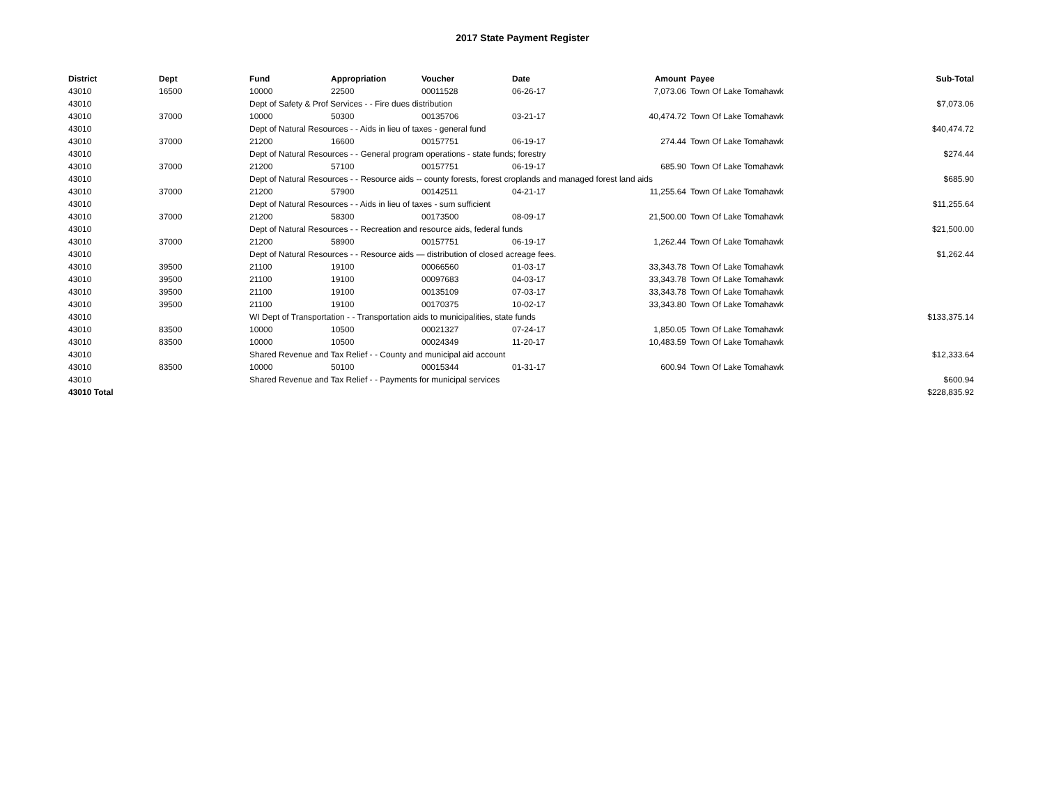2017 State Payment Register
| District | Dept | Fund | Appropriation | Voucher | Date | Amount | Payee | Sub-Total |
| --- | --- | --- | --- | --- | --- | --- | --- | --- |
| 43010 | 16500 | 10000 | 22500 | 00011528 | 06-26-17 | 7,073.06 | Town Of Lake Tomahawk | |
| 43010 | | Dept of Safety & Prof Services - - Fire dues distribution | | | | | | $7,073.06 |
| 43010 | 37000 | 10000 | 50300 | 00135706 | 03-21-17 | 40,474.72 | Town Of Lake Tomahawk | |
| 43010 | | Dept of Natural Resources - - Aids in lieu of taxes - general fund | | | | | | $40,474.72 |
| 43010 | 37000 | 21200 | 16600 | 00157751 | 06-19-17 | 274.44 | Town Of Lake Tomahawk | |
| 43010 | | Dept of Natural Resources - - General program operations - state funds; forestry | | | | | | $274.44 |
| 43010 | 37000 | 21200 | 57100 | 00157751 | 06-19-17 | 685.90 | Town Of Lake Tomahawk | |
| 43010 | | Dept of Natural Resources - - Resource aids -- county forests, forest croplands and managed forest land aids | | | | | | $685.90 |
| 43010 | 37000 | 21200 | 57900 | 00142511 | 04-21-17 | 11,255.64 | Town Of Lake Tomahawk | |
| 43010 | | Dept of Natural Resources - - Aids in lieu of taxes - sum sufficient | | | | | | $11,255.64 |
| 43010 | 37000 | 21200 | 58300 | 00173500 | 08-09-17 | 21,500.00 | Town Of Lake Tomahawk | |
| 43010 | | Dept of Natural Resources - - Recreation and resource aids, federal funds | | | | | | $21,500.00 |
| 43010 | 37000 | 21200 | 58900 | 00157751 | 06-19-17 | 1,262.44 | Town Of Lake Tomahawk | |
| 43010 | | Dept of Natural Resources - - Resource aids — distribution of closed acreage fees. | | | | | | $1,262.44 |
| 43010 | 39500 | 21100 | 19100 | 00066560 | 01-03-17 | 33,343.78 | Town Of Lake Tomahawk | |
| 43010 | 39500 | 21100 | 19100 | 00097683 | 04-03-17 | 33,343.78 | Town Of Lake Tomahawk | |
| 43010 | 39500 | 21100 | 19100 | 00135109 | 07-03-17 | 33,343.78 | Town Of Lake Tomahawk | |
| 43010 | 39500 | 21100 | 19100 | 00170375 | 10-02-17 | 33,343.80 | Town Of Lake Tomahawk | |
| 43010 | | WI Dept of Transportation - - Transportation aids to municipalities, state funds | | | | | | $133,375.14 |
| 43010 | 83500 | 10000 | 10500 | 00021327 | 07-24-17 | 1,850.05 | Town Of Lake Tomahawk | |
| 43010 | 83500 | 10000 | 10500 | 00024349 | 11-20-17 | 10,483.59 | Town Of Lake Tomahawk | |
| 43010 | | Shared Revenue and Tax Relief - - County and municipal aid account | | | | | | $12,333.64 |
| 43010 | 83500 | 10000 | 50100 | 00015344 | 01-31-17 | 600.94 | Town Of Lake Tomahawk | |
| 43010 | | Shared Revenue and Tax Relief - - Payments for municipal services | | | | | | $600.94 |
| 43010 Total | | | | | | | | $228,835.92 |